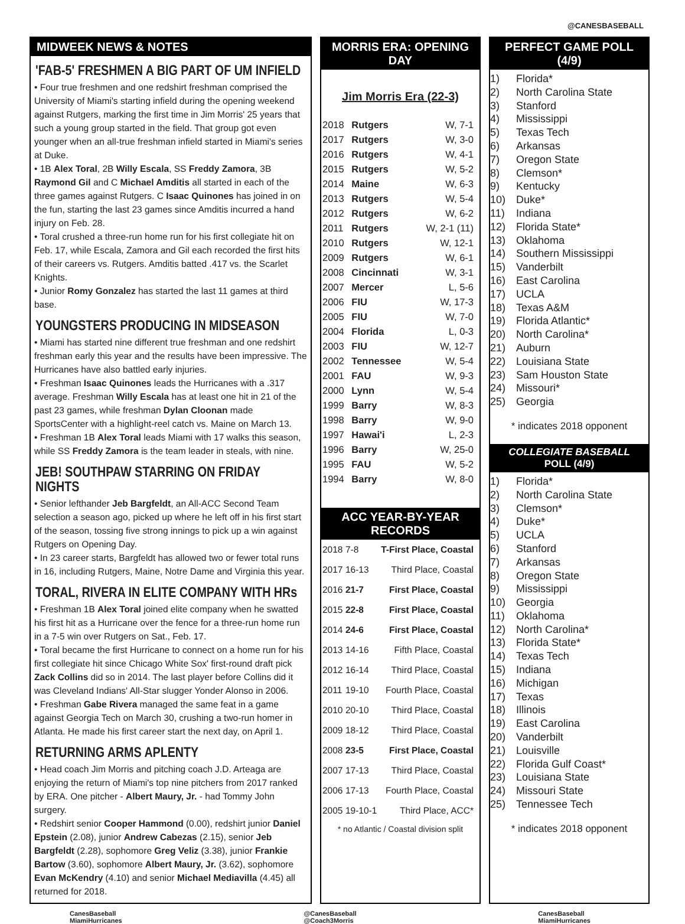@CANESBASEBALL
MIDWEEK NEWS & NOTES
'FAB-5' FRESHMEN A BIG PART OF UM INFIELD
• Four true freshmen and one redshirt freshman comprised the University of Miami's starting infield during the opening weekend against Rutgers, marking the first time in Jim Morris' 25 years that such a young group started in the field. That group got even younger when an all-true freshman infield started in Miami's series at Duke.
• 1B Alex Toral, 2B Willy Escala, SS Freddy Zamora, 3B Raymond Gil and C Michael Amditis all started in each of the three games against Rutgers. C Isaac Quinones has joined in on the fun, starting the last 23 games since Amditis incurred a hand injury on Feb. 28.
• Toral crushed a three-run home run for his first collegiate hit on Feb. 17, while Escala, Zamora and Gil each recorded the first hits of their careers vs. Rutgers. Amditis batted .417 vs. the Scarlet Knights.
• Junior Romy Gonzalez has started the last 11 games at third base.
YOUNGSTERS PRODUCING IN MIDSEASON
• Miami has started nine different true freshman and one redshirt freshman early this year and the results have been impressive. The Hurricanes have also battled early injuries.
• Freshman Isaac Quinones leads the Hurricanes with a .317 average. Freshman Willy Escala has at least one hit in 21 of the past 23 games, while freshman Dylan Cloonan made SportsCenter with a highlight-reel catch vs. Maine on March 13.
• Freshman 1B Alex Toral leads Miami with 17 walks this season, while SS Freddy Zamora is the team leader in steals, with nine.
JEB! SOUTHPAW STARRING ON FRIDAY NIGHTS
• Senior lefthander Jeb Bargfeldt, an All-ACC Second Team selection a season ago, picked up where he left off in his first start of the season, tossing five strong innings to pick up a win against Rutgers on Opening Day.
• In 23 career starts, Bargfeldt has allowed two or fewer total runs in 16, including Rutgers, Maine, Notre Dame and Virginia this year.
TORAL, RIVERA IN ELITE COMPANY WITH HRs
• Freshman 1B Alex Toral joined elite company when he swatted his first hit as a Hurricane over the fence for a three-run home run in a 7-5 win over Rutgers on Sat., Feb. 17.
• Toral became the first Hurricane to connect on a home run for his first collegiate hit since Chicago White Sox' first-round draft pick Zack Collins did so in 2014. The last player before Collins did it was Cleveland Indians' All-Star slugger Yonder Alonso in 2006.
• Freshman Gabe Rivera managed the same feat in a game against Georgia Tech on March 30, crushing a two-run homer in Atlanta. He made his first career start the next day, on April 1.
RETURNING ARMS APLENTY
• Head coach Jim Morris and pitching coach J.D. Arteaga are enjoying the return of Miami's top nine pitchers from 2017 ranked by ERA. One pitcher - Albert Maury, Jr. - had Tommy John surgery.
• Redshirt senior Cooper Hammond (0.00), redshirt junior Daniel Epstein (2.08), junior Andrew Cabezas (2.15), senior Jeb Bargfeldt (2.28), sophomore Greg Veliz (3.38), junior Frankie Bartow (3.60), sophomore Albert Maury, Jr. (3.62), sophomore Evan McKendry (4.10) and senior Michael Mediavilla (4.45) all returned for 2018.
MORRIS ERA: OPENING DAY
Jim Morris Era (22-3)
| 2018 | Rutgers | W, 7-1 |
| 2017 | Rutgers | W, 3-0 |
| 2016 | Rutgers | W, 4-1 |
| 2015 | Rutgers | W, 5-2 |
| 2014 | Maine | W, 6-3 |
| 2013 | Rutgers | W, 5-4 |
| 2012 | Rutgers | W, 6-2 |
| 2011 | Rutgers | W, 2-1 (11) |
| 2010 | Rutgers | W, 12-1 |
| 2009 | Rutgers | W, 6-1 |
| 2008 | Cincinnati | W, 3-1 |
| 2007 | Mercer | L, 5-6 |
| 2006 | FIU | W, 17-3 |
| 2005 | FIU | W, 7-0 |
| 2004 | Florida | L, 0-3 |
| 2003 | FIU | W, 12-7 |
| 2002 | Tennessee | W, 5-4 |
| 2001 | FAU | W, 9-3 |
| 2000 | Lynn | W, 5-4 |
| 1999 | Barry | W, 8-3 |
| 1998 | Barry | W, 9-0 |
| 1997 | Hawai'i | L, 2-3 |
| 1996 | Barry | W, 25-0 |
| 1995 | FAU | W, 5-2 |
| 1994 | Barry | W, 8-0 |
ACC YEAR-BY-YEAR RECORDS
| 2018 | 7-8 | T-First Place, Coastal |
| 2017 | 16-13 | Third Place, Coastal |
| 2016 | 21-7 | First Place, Coastal |
| 2015 | 22-8 | First Place, Coastal |
| 2014 | 24-6 | First Place, Coastal |
| 2013 | 14-16 | Fifth Place, Coastal |
| 2012 | 16-14 | Third Place, Coastal |
| 2011 | 19-10 | Fourth Place, Coastal |
| 2010 | 20-10 | Third Place, Coastal |
| 2009 | 18-12 | Third Place, Coastal |
| 2008 | 23-5 | First Place, Coastal |
| 2007 | 17-13 | Third Place, Coastal |
| 2006 | 17-13 | Fourth Place, Coastal |
| 2005 | 19-10-1 | Third Place, ACC* |
* no Atlantic / Coastal division split
PERFECT GAME POLL (4/9)
1) Florida*
2) North Carolina State
3) Stanford
4) Mississippi
5) Texas Tech
6) Arkansas
7) Oregon State
8) Clemson*
9) Kentucky
10) Duke*
11) Indiana
12) Florida State*
13) Oklahoma
14) Southern Mississippi
15) Vanderbilt
16) East Carolina
17) UCLA
18) Texas A&M
19) Florida Atlantic*
20) North Carolina*
21) Auburn
22) Louisiana State
23) Sam Houston State
24) Missouri*
25) Georgia
* indicates 2018 opponent
COLLEGIATE BASEBALL POLL (4/9)
1) Florida*
2) North Carolina State
3) Clemson*
4) Duke*
5) UCLA
6) Stanford
7) Arkansas
8) Oregon State
9) Mississippi
10) Georgia
11) Oklahoma
12) North Carolina*
13) Florida State*
14) Texas Tech
15) Indiana
16) Michigan
17) Texas
18) Illinois
19) East Carolina
20) Vanderbilt
21) Louisville
22) Florida Gulf Coast*
23) Louisiana State
24) Missouri State
25) Tennessee Tech
* indicates 2018 opponent
CanesBaseball
MiamiHurricanes
@CanesBaseball
@Coach3Morris
CanesBaseball
MiamiHurricanes